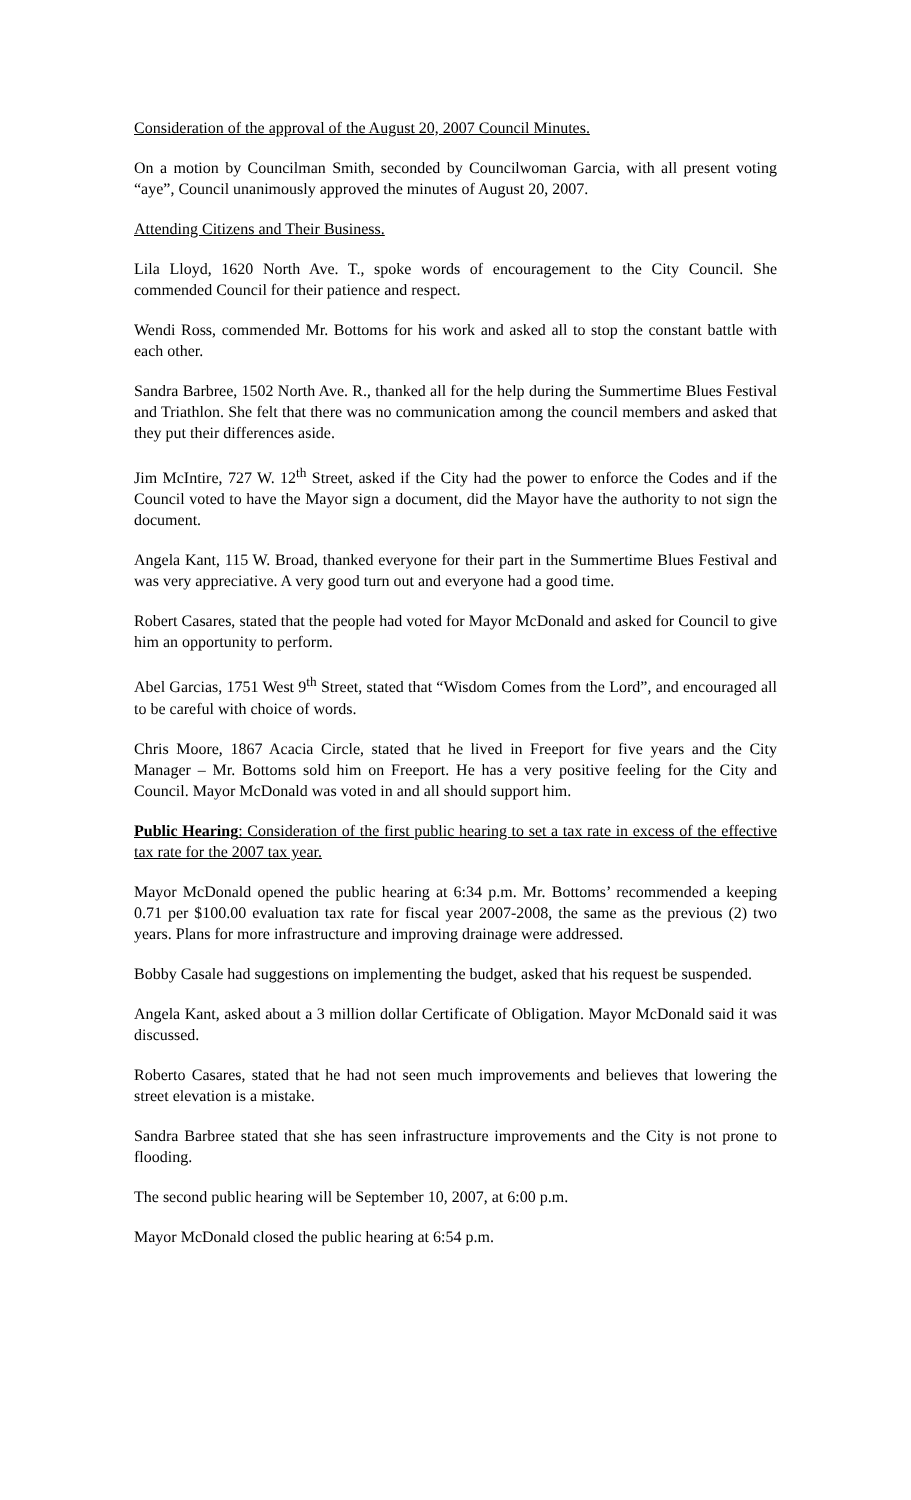Consideration of the approval of the August 20, 2007 Council Minutes.
On a motion by Councilman Smith, seconded by Councilwoman Garcia, with all present voting “aye”, Council unanimously approved the minutes of August 20, 2007.
Attending Citizens and Their Business.
Lila Lloyd, 1620 North Ave. T., spoke words of encouragement to the City Council. She commended Council for their patience and respect.
Wendi Ross, commended Mr. Bottoms for his work and asked all to stop the constant battle with each other.
Sandra Barbree, 1502 North Ave. R., thanked all for the help during the Summertime Blues Festival and Triathlon. She felt that there was no communication among the council members and asked that they put their differences aside.
Jim McIntire, 727 W. 12<sup>th</sup> Street, asked if the City had the power to enforce the Codes and if the Council voted to have the Mayor sign a document, did the Mayor have the authority to not sign the document.
Angela Kant, 115 W. Broad, thanked everyone for their part in the Summertime Blues Festival and was very appreciative. A very good turn out and everyone had a good time.
Robert Casares, stated that the people had voted for Mayor McDonald and asked for Council to give him an opportunity to perform.
Abel Garcias, 1751 West 9<sup>th</sup> Street, stated that “Wisdom Comes from the Lord”, and encouraged all to be careful with choice of words.
Chris Moore, 1867 Acacia Circle, stated that he lived in Freeport for five years and the City Manager – Mr. Bottoms sold him on Freeport. He has a very positive feeling for the City and Council. Mayor McDonald was voted in and all should support him.
Public Hearing: Consideration of the first public hearing to set a tax rate in excess of the effective tax rate for the 2007 tax year.
Mayor McDonald opened the public hearing at 6:34 p.m. Mr. Bottoms’ recommended a keeping 0.71 per $100.00 evaluation tax rate for fiscal year 2007-2008, the same as the previous (2) two years. Plans for more infrastructure and improving drainage were addressed.
Bobby Casale had suggestions on implementing the budget, asked that his request be suspended.
Angela Kant, asked about a 3 million dollar Certificate of Obligation. Mayor McDonald said it was discussed.
Roberto Casares, stated that he had not seen much improvements and believes that lowering the street elevation is a mistake.
Sandra Barbree stated that she has seen infrastructure improvements and the City is not prone to flooding.
The second public hearing will be September 10, 2007, at 6:00 p.m.
Mayor McDonald closed the public hearing at 6:54 p.m.